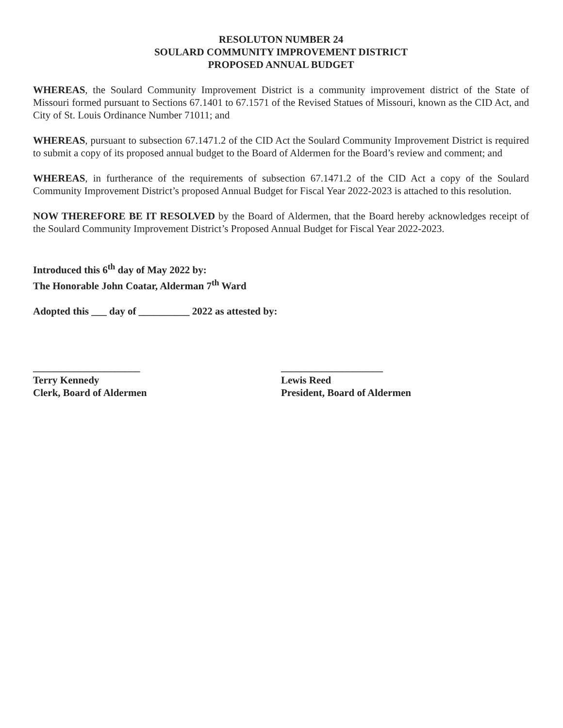RESOLUTON NUMBER 24
SOULARD COMMUNITY IMPROVEMENT DISTRICT
PROPOSED ANNUAL BUDGET
WHEREAS, the Soulard Community Improvement District is a community improvement district of the State of Missouri formed pursuant to Sections 67.1401 to 67.1571 of the Revised Statues of Missouri, known as the CID Act, and City of St. Louis Ordinance Number 71011; and
WHEREAS, pursuant to subsection 67.1471.2 of the CID Act the Soulard Community Improvement District is required to submit a copy of its proposed annual budget to the Board of Aldermen for the Board’s review and comment; and
WHEREAS, in furtherance of the requirements of subsection 67.1471.2 of the CID Act a copy of the Soulard Community Improvement District’s proposed Annual Budget for Fiscal Year 2022-2023 is attached to this resolution.
NOW THEREFORE BE IT RESOLVED by the Board of Aldermen, that the Board hereby acknowledges receipt of the Soulard Community Improvement District’s Proposed Annual Budget for Fiscal Year 2022-2023.
Introduced this 6<sup>th</sup> day of May 2022 by:
The Honorable John Coatar, Alderman 7<sup>th</sup> Ward
Adopted this ___ day of __________ 2022 as attested by:
_____________________
Terry Kennedy
Clerk, Board of Aldermen
____________________
Lewis Reed
President, Board of Aldermen